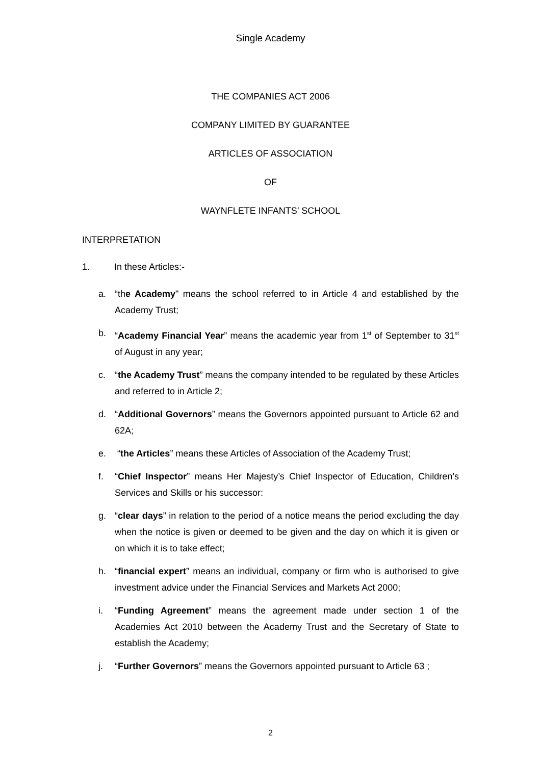Single Academy
THE COMPANIES ACT 2006
COMPANY LIMITED BY GUARANTEE
ARTICLES OF ASSOCIATION
OF
WAYNFLETE INFANTS’ SCHOOL
INTERPRETATION
1. In these Articles:-
a. “the Academy" means the school referred to in Article 4 and established by the Academy Trust;
b. “Academy Financial Year” means the academic year from 1<sup>st</sup> of September to 31<sup>st</sup> of August in any year;
c. “the Academy Trust” means the company intended to be regulated by these Articles and referred to in Article 2;
d. “Additional Governors” means the Governors appointed pursuant to Article 62 and 62A;
e. “the Articles” means these Articles of Association of the Academy Trust;
f. “Chief Inspector” means Her Majesty’s Chief Inspector of Education, Children’s Services and Skills or his successor:
g. “clear days” in relation to the period of a notice means the period excluding the day when the notice is given or deemed to be given and the day on which it is given or on which it is to take effect;
h. “financial expert” means an individual, company or firm who is authorised to give investment advice under the Financial Services and Markets Act 2000;
i. “Funding Agreement” means the agreement made under section 1 of the Academies Act 2010 between the Academy Trust and the Secretary of State to establish the Academy;
j. “Further Governors” means the Governors appointed pursuant to Article 63 ;
2